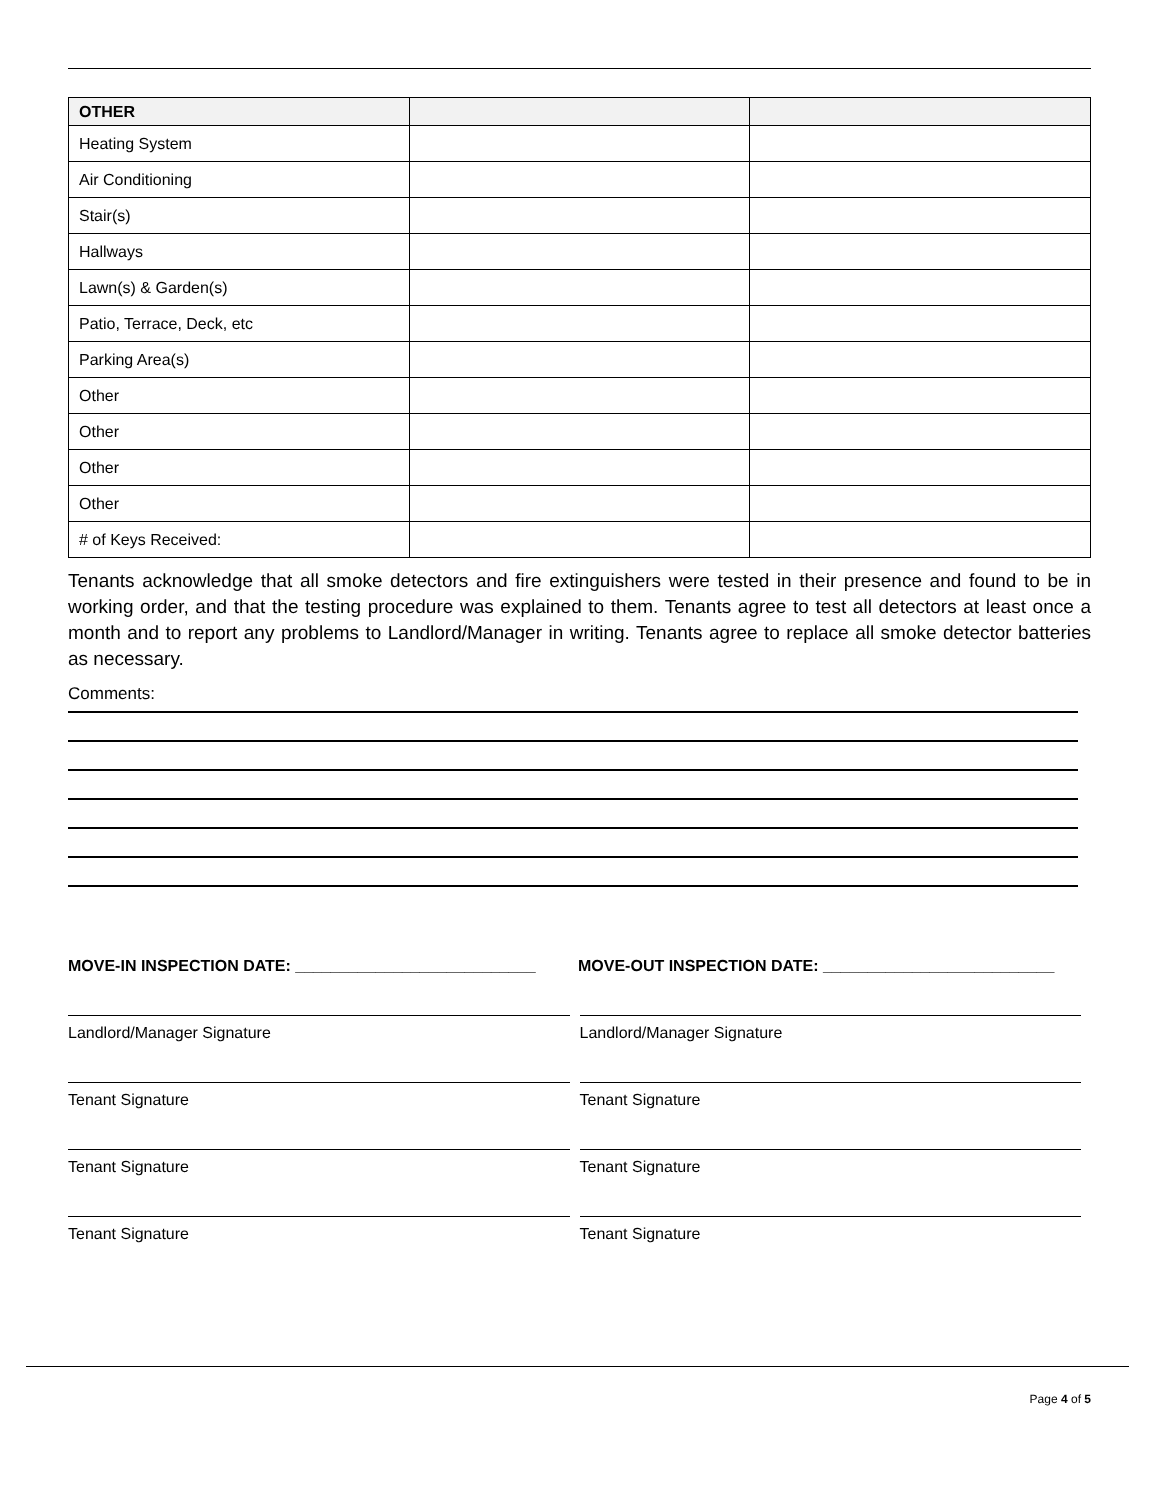| OTHER | | |
| --- | --- | --- |
| Heating System | | |
| Air Conditioning | | |
| Stair(s) | | |
| Hallways | | |
| Lawn(s) & Garden(s) | | |
| Patio, Terrace, Deck, etc | | |
| Parking Area(s) | | |
| Other | | |
| Other | | |
| Other | | |
| Other | | |
| # of Keys Received: | | |
Tenants acknowledge that all smoke detectors and fire extinguishers were tested in their presence and found to be in working order, and that the testing procedure was explained to them. Tenants agree to test all detectors at least once a month and to report any problems to Landlord/Manager in writing. Tenants agree to replace all smoke detector batteries as necessary.
Comments:
MOVE-IN INSPECTION DATE: ___________________________ MOVE-OUT INSPECTION DATE: __________________________
Landlord/Manager Signature Landlord/Manager Signature
Tenant Signature Tenant Signature
Tenant Signature Tenant Signature
Tenant Signature Tenant Signature
Page 4 of 5